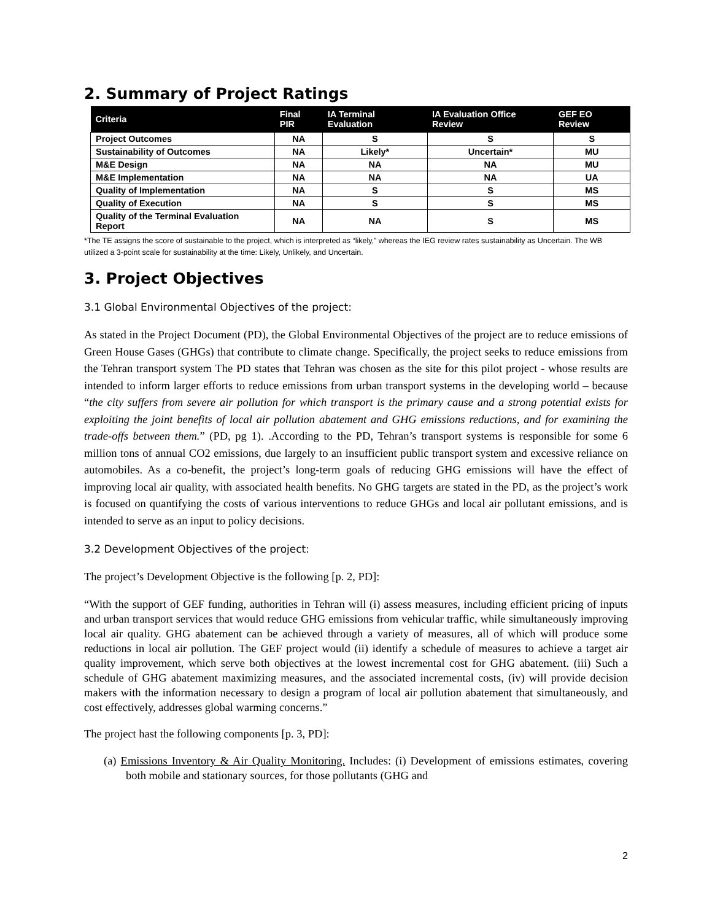2. Summary of Project Ratings
| Criteria | Final PIR | IA Terminal Evaluation | IA Evaluation Office Review | GEF EO Review |
| --- | --- | --- | --- | --- |
| Project Outcomes | NA | S | S | S |
| Sustainability of Outcomes | NA | Likely* | Uncertain* | MU |
| M&E Design | NA | NA | NA | MU |
| M&E Implementation | NA | NA | NA | UA |
| Quality of Implementation | NA | S | S | MS |
| Quality of Execution | NA | S | S | MS |
| Quality of the Terminal Evaluation Report | NA | NA | S | MS |
*The TE assigns the score of sustainable to the project, which is interpreted as “likely,” whereas the IEG review rates sustainability as Uncertain. The WB utilized a 3-point scale for sustainability at the time: Likely, Unlikely, and Uncertain.
3. Project Objectives
3.1 Global Environmental Objectives of the project:
As stated in the Project Document (PD), the Global Environmental Objectives of the project are to reduce emissions of Green House Gases (GHGs) that contribute to climate change. Specifically, the project seeks to reduce emissions from the Tehran transport system The PD states that Tehran was chosen as the site for this pilot project - whose results are intended to inform larger efforts to reduce emissions from urban transport systems in the developing world – because “the city suffers from severe air pollution for which transport is the primary cause and a strong potential exists for exploiting the joint benefits of local air pollution abatement and GHG emissions reductions, and for examining the trade-offs between them.” (PD, pg 1). .According to the PD, Tehran’s transport systems is responsible for some 6 million tons of annual CO2 emissions, due largely to an insufficient public transport system and excessive reliance on automobiles. As a co-benefit, the project’s long-term goals of reducing GHG emissions will have the effect of improving local air quality, with associated health benefits. No GHG targets are stated in the PD, as the project’s work is focused on quantifying the costs of various interventions to reduce GHGs and local air pollutant emissions, and is intended to serve as an input to policy decisions.
3.2 Development Objectives of the project:
The project’s Development Objective is the following [p. 2, PD]:
“With the support of GEF funding, authorities in Tehran will (i) assess measures, including efficient pricing of inputs and urban transport services that would reduce GHG emissions from vehicular traffic, while simultaneously improving local air quality. GHG abatement can be achieved through a variety of measures, all of which will produce some reductions in local air pollution. The GEF project would (ii) identify a schedule of measures to achieve a target air quality improvement, which serve both objectives at the lowest incremental cost for GHG abatement. (iii) Such a schedule of GHG abatement maximizing measures, and the associated incremental costs, (iv) will provide decision makers with the information necessary to design a program of local air pollution abatement that simultaneously, and cost effectively, addresses global warming concerns.”
The project hast the following components [p. 3, PD]:
(a) Emissions Inventory & Air Quality Monitoring. Includes: (i) Development of emissions estimates, covering both mobile and stationary sources, for those pollutants (GHG and
2